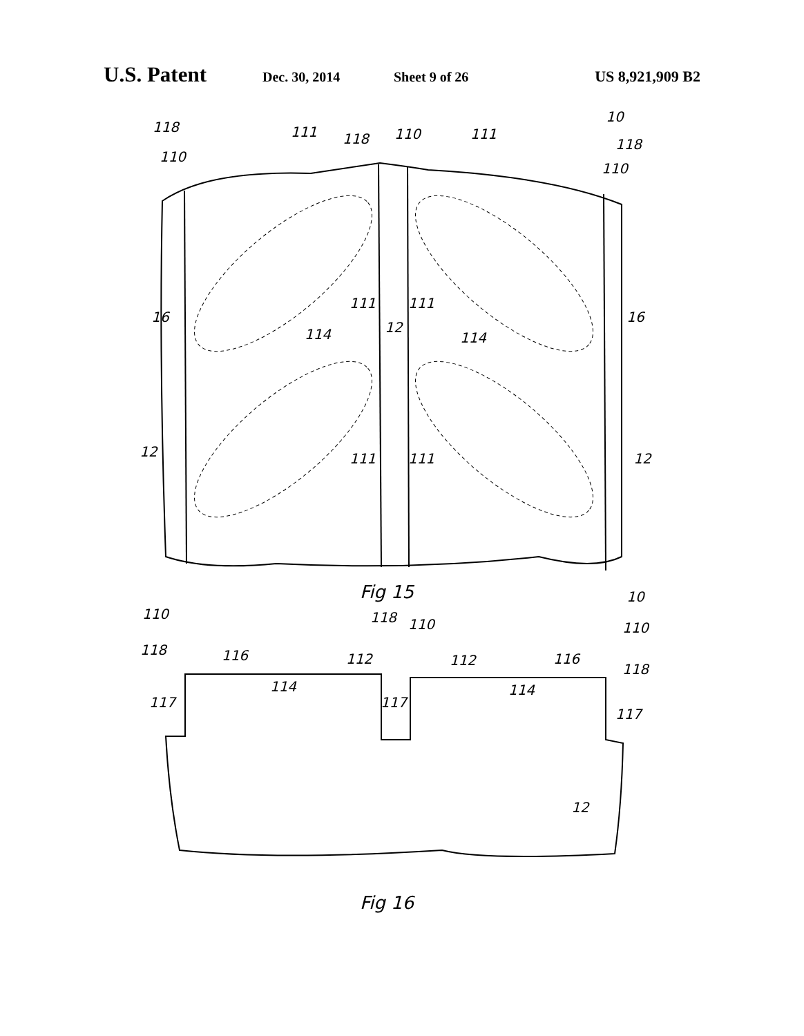U.S. Patent Dec. 30, 2014 Sheet 9 of 26 US 8,921,909 B2
10
118
111
118
110
111
118
110
110
16
16
111
111
114
12
114
12
12
111
111
Fig 15
10
110
118
110
110
118
116
112
112
116
118
114
114
117
117
117
12
Fig 16